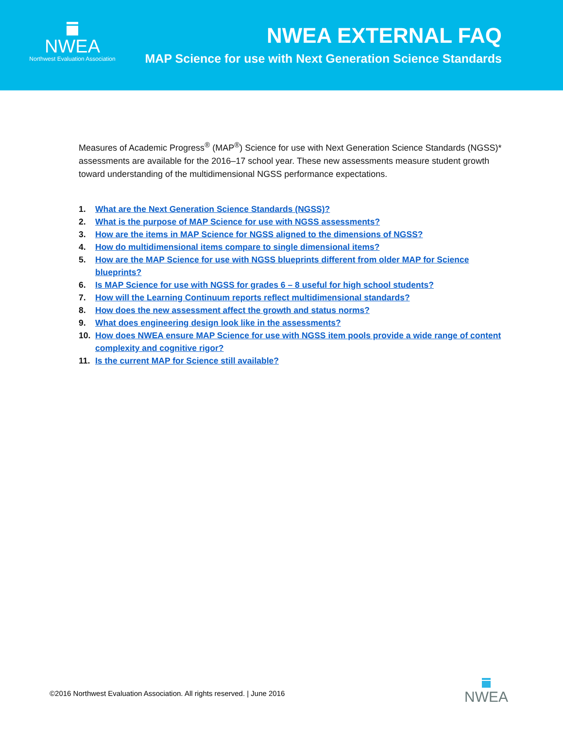NWEA
Northwest Evaluation Association
NWEA EXTERNAL FAQ
MAP Science for use with Next Generation Science Standards
Measures of Academic Progress<sup>®</sup> (MAP<sup>®</sup>) Science for use with Next Generation Science Standards (NGSS)* assessments are available for the 2016–17 school year. These new assessments measure student growth toward understanding of the multidimensional NGSS performance expectations.
1. What are the Next Generation Science Standards (NGSS)?
2. What is the purpose of MAP Science for use with NGSS assessments?
3. How are the items in MAP Science for NGSS aligned to the dimensions of NGSS?
4. How do multidimensional items compare to single dimensional items?
5. How are the MAP Science for use with NGSS blueprints different from older MAP for Science blueprints?
6. Is MAP Science for use with NGSS for grades 6 – 8 useful for high school students?
7. How will the Learning Continuum reports reflect multidimensional standards?
8. How does the new assessment affect the growth and status norms?
9. What does engineering design look like in the assessments?
10. How does NWEA ensure MAP Science for use with NGSS item pools provide a wide range of content complexity and cognitive rigor?
11. Is the current MAP for Science still available?
©2016 Northwest Evaluation Association. All rights reserved. | June 2016
NWEA